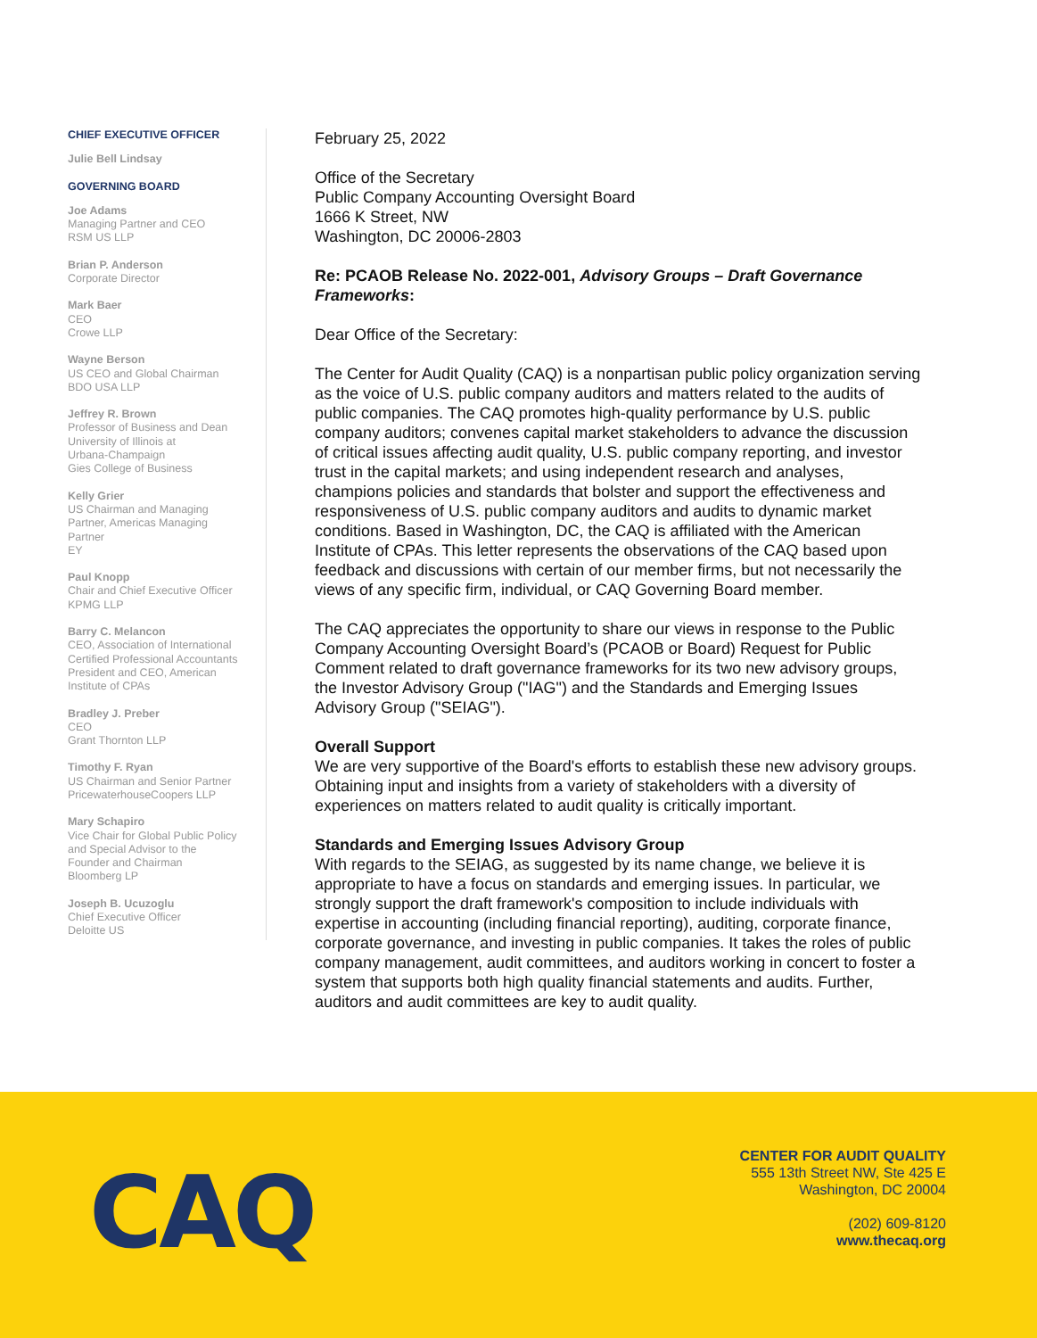CHIEF EXECUTIVE OFFICER
Julie Bell Lindsay
GOVERNING BOARD
Joe Adams
Managing Partner and CEO
RSM US LLP
Brian P. Anderson
Corporate Director
Mark Baer
CEO
Crowe LLP
Wayne Berson
US CEO and Global Chairman
BDO USA LLP
Jeffrey R. Brown
Professor of Business and Dean
University of Illinois at
Urbana-Champaign
Gies College of Business
Kelly Grier
US Chairman and Managing
Partner, Americas Managing
Partner
EY
Paul Knopp
Chair and Chief Executive Officer
KPMG LLP
Barry C. Melancon
CEO, Association of International
Certified Professional Accountants
President and CEO, American
Institute of CPAs
Bradley J. Preber
CEO
Grant Thornton LLP
Timothy F. Ryan
US Chairman and Senior Partner
PricewaterhouseCoopers LLP
Mary Schapiro
Vice Chair for Global Public Policy
and Special Advisor to the
Founder and Chairman
Bloomberg LP
Joseph B. Ucuzoglu
Chief Executive Officer
Deloitte US
February 25, 2022
Office of the Secretary
Public Company Accounting Oversight Board
1666 K Street, NW
Washington, DC 20006-2803
Re: PCAOB Release No. 2022-001, Advisory Groups – Draft Governance Frameworks:
Dear Office of the Secretary:
The Center for Audit Quality (CAQ) is a nonpartisan public policy organization serving as the voice of U.S. public company auditors and matters related to the audits of public companies. The CAQ promotes high-quality performance by U.S. public company auditors; convenes capital market stakeholders to advance the discussion of critical issues affecting audit quality, U.S. public company reporting, and investor trust in the capital markets; and using independent research and analyses, champions policies and standards that bolster and support the effectiveness and responsiveness of U.S. public company auditors and audits to dynamic market conditions. Based in Washington, DC, the CAQ is affiliated with the American Institute of CPAs. This letter represents the observations of the CAQ based upon feedback and discussions with certain of our member firms, but not necessarily the views of any specific firm, individual, or CAQ Governing Board member.
The CAQ appreciates the opportunity to share our views in response to the Public Company Accounting Oversight Board’s (PCAOB or Board) Request for Public Comment related to draft governance frameworks for its two new advisory groups, the Investor Advisory Group ("IAG") and the Standards and Emerging Issues Advisory Group ("SEIAG").
Overall Support
We are very supportive of the Board's efforts to establish these new advisory groups. Obtaining input and insights from a variety of stakeholders with a diversity of experiences on matters related to audit quality is critically important.
Standards and Emerging Issues Advisory Group
With regards to the SEIAG, as suggested by its name change, we believe it is appropriate to have a focus on standards and emerging issues. In particular, we strongly support the draft framework's composition to include individuals with expertise in accounting (including financial reporting), auditing, corporate finance, corporate governance, and investing in public companies. It takes the roles of public company management, audit committees, and auditors working in concert to foster a system that supports both high quality financial statements and audits. Further, auditors and audit committees are key to audit quality.
CAQ
CENTER FOR AUDIT QUALITY
555 13th Street NW, Ste 425 E
Washington, DC 20004
(202) 609-8120
www.thecaq.org